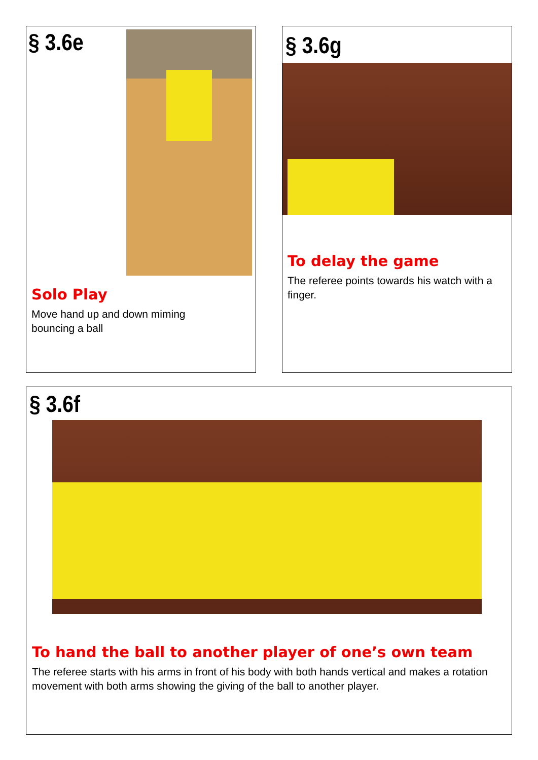§ 3.6e
Solo Play
Move hand up and down miming
bouncing a ball
§ 3.6g
To delay the game
The referee points towards his watch with a finger.
§ 3.6f
To hand the ball to another player of one’s own team
The referee starts with his arms in front of his body with both hands vertical and makes a rotation movement with both arms showing the giving of the ball to another player.